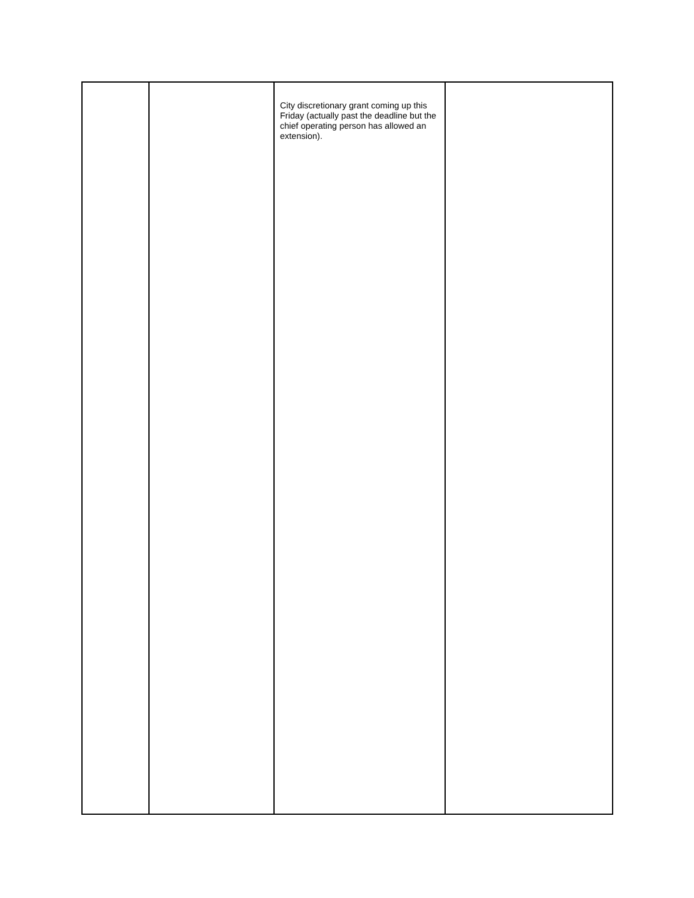| | | City discretionary grant coming up this Friday (actually past the deadline but the chief operating person has allowed an extension). | |